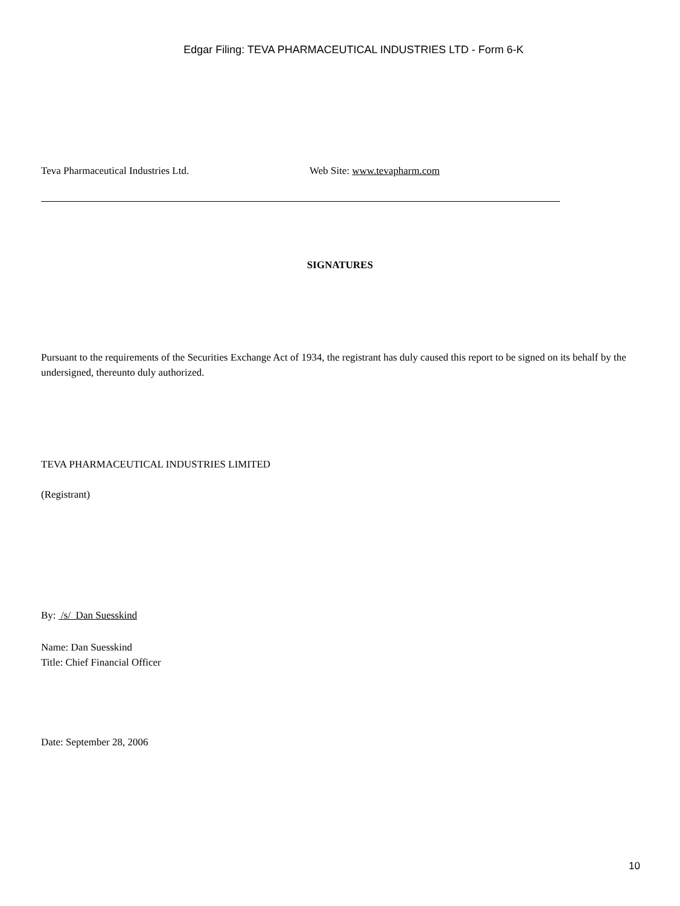Edgar Filing: TEVA PHARMACEUTICAL INDUSTRIES LTD - Form 6-K
Teva Pharmaceutical Industries Ltd. Web Site: www.tevapharm.com
SIGNATURES
Pursuant to the requirements of the Securities Exchange Act of 1934, the registrant has duly caused this report to be signed on its behalf by the undersigned, thereunto duly authorized.
TEVA PHARMACEUTICAL INDUSTRIES LIMITED
(Registrant)
By: /s/ Dan Suesskind
Name: Dan Suesskind
Title: Chief Financial Officer
Date: September 28, 2006
10